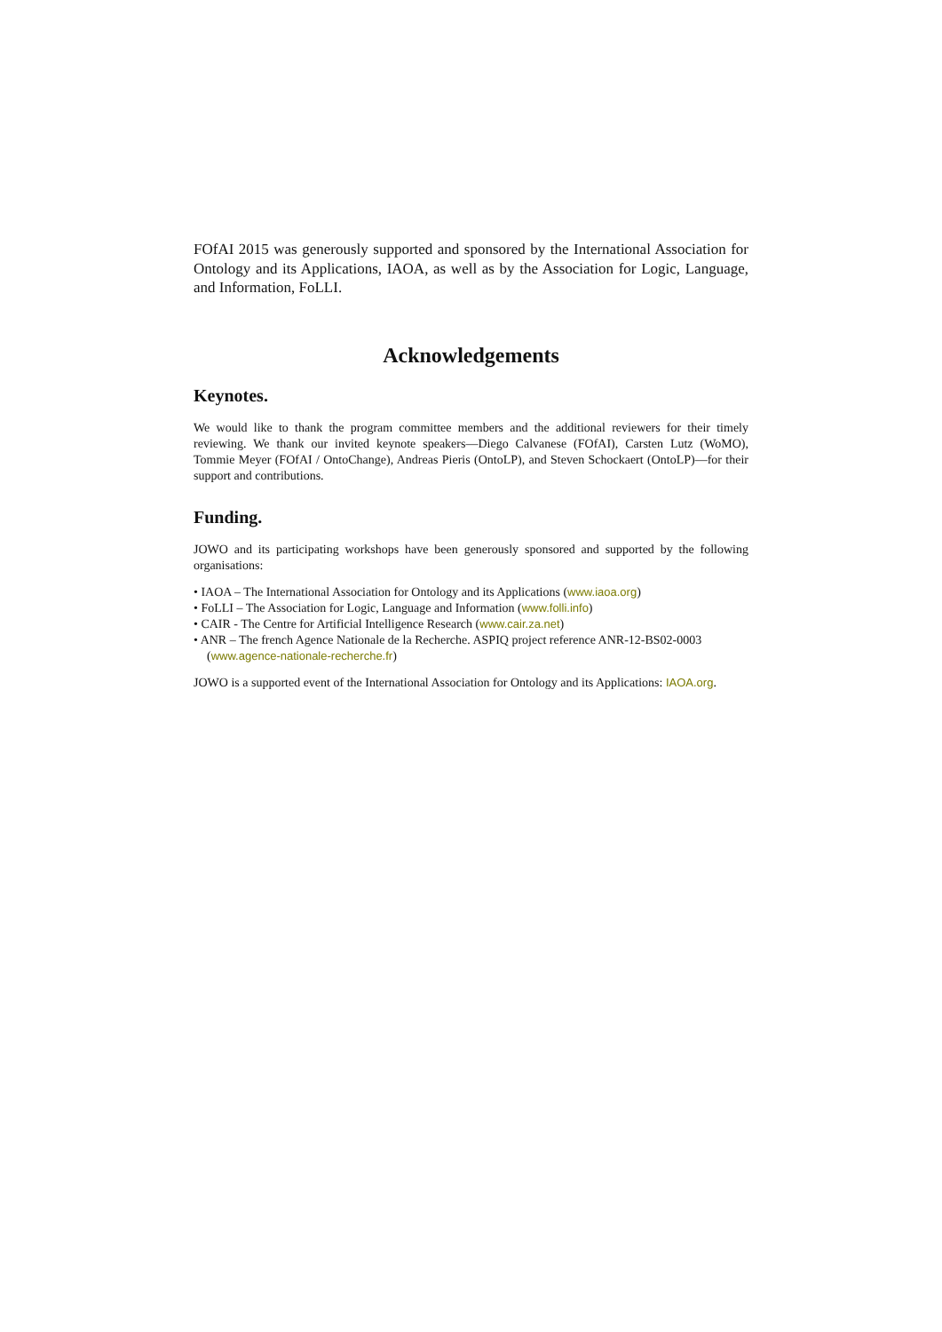FOfAI 2015 was generously supported and sponsored by the International Association for Ontology and its Applications, IAOA, as well as by the Association for Logic, Language, and Information, FoLLI.
Acknowledgements
Keynotes.
We would like to thank the program committee members and the additional reviewers for their timely reviewing. We thank our invited keynote speakers—Diego Calvanese (FOfAI), Carsten Lutz (WoMO), Tommie Meyer (FOfAI / OntoChange), Andreas Pieris (OntoLP), and Steven Schockaert (OntoLP)—for their support and contributions.
Funding.
JOWO and its participating workshops have been generously sponsored and supported by the following organisations:
• IAOA – The International Association for Ontology and its Applications (www.iaoa.org)
• FoLLI – The Association for Logic, Language and Information (www.folli.info)
• CAIR - The Centre for Artificial Intelligence Research (www.cair.za.net)
• ANR – The french Agence Nationale de la Recherche. ASPIQ project reference ANR-12-BS02-0003 (www.agence-nationale-recherche.fr)
JOWO is a supported event of the International Association for Ontology and its Applications: IAOA.org.